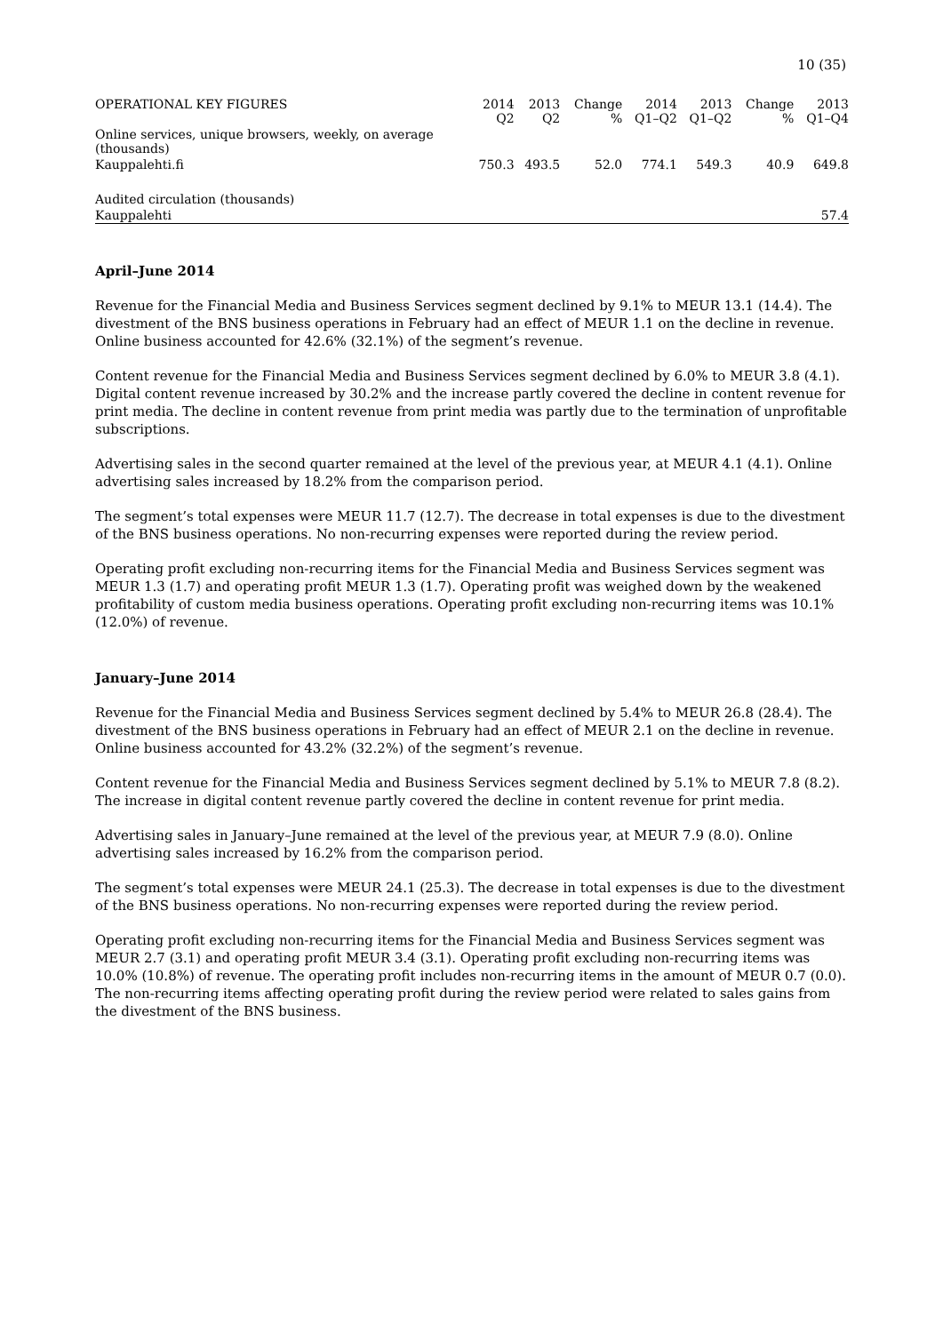10 (35)
| OPERATIONAL KEY FIGURES | 2014 Q2 | 2013 Q2 | Change % | 2014 Q1–Q2 | 2013 Q1–Q2 | Change % | 2013 Q1–Q4 |
| --- | --- | --- | --- | --- | --- | --- | --- |
| Online services, unique browsers, weekly, on average (thousands) | | | | | | | |
| Kauppalehti.fi | 750.3 | 493.5 | 52.0 | 774.1 | 549.3 | 40.9 | 649.8 |
| Audited circulation (thousands) | | | | | | | |
| Kauppalehti | | | | | | | 57.4 |
April–June 2014
Revenue for the Financial Media and Business Services segment declined by 9.1% to MEUR 13.1 (14.4). The divestment of the BNS business operations in February had an effect of MEUR 1.1 on the decline in revenue. Online business accounted for 42.6% (32.1%) of the segment’s revenue.
Content revenue for the Financial Media and Business Services segment declined by 6.0% to MEUR 3.8 (4.1). Digital content revenue increased by 30.2% and the increase partly covered the decline in content revenue for print media. The decline in content revenue from print media was partly due to the termination of unprofitable subscriptions.
Advertising sales in the second quarter remained at the level of the previous year, at MEUR 4.1 (4.1). Online advertising sales increased by 18.2% from the comparison period.
The segment’s total expenses were MEUR 11.7 (12.7). The decrease in total expenses is due to the divestment of the BNS business operations. No non-recurring expenses were reported during the review period.
Operating profit excluding non-recurring items for the Financial Media and Business Services segment was MEUR 1.3 (1.7) and operating profit MEUR 1.3 (1.7). Operating profit was weighed down by the weakened profitability of custom media business operations. Operating profit excluding non-recurring items was 10.1% (12.0%) of revenue.
January–June 2014
Revenue for the Financial Media and Business Services segment declined by 5.4% to MEUR 26.8 (28.4). The divestment of the BNS business operations in February had an effect of MEUR 2.1 on the decline in revenue. Online business accounted for 43.2% (32.2%) of the segment’s revenue.
Content revenue for the Financial Media and Business Services segment declined by 5.1% to MEUR 7.8 (8.2). The increase in digital content revenue partly covered the decline in content revenue for print media.
Advertising sales in January–June remained at the level of the previous year, at MEUR 7.9 (8.0). Online advertising sales increased by 16.2% from the comparison period.
The segment’s total expenses were MEUR 24.1 (25.3). The decrease in total expenses is due to the divestment of the BNS business operations. No non-recurring expenses were reported during the review period.
Operating profit excluding non-recurring items for the Financial Media and Business Services segment was MEUR 2.7 (3.1) and operating profit MEUR 3.4 (3.1). Operating profit excluding non-recurring items was 10.0% (10.8%) of revenue. The operating profit includes non-recurring items in the amount of MEUR 0.7 (0.0). The non-recurring items affecting operating profit during the review period were related to sales gains from the divestment of the BNS business.